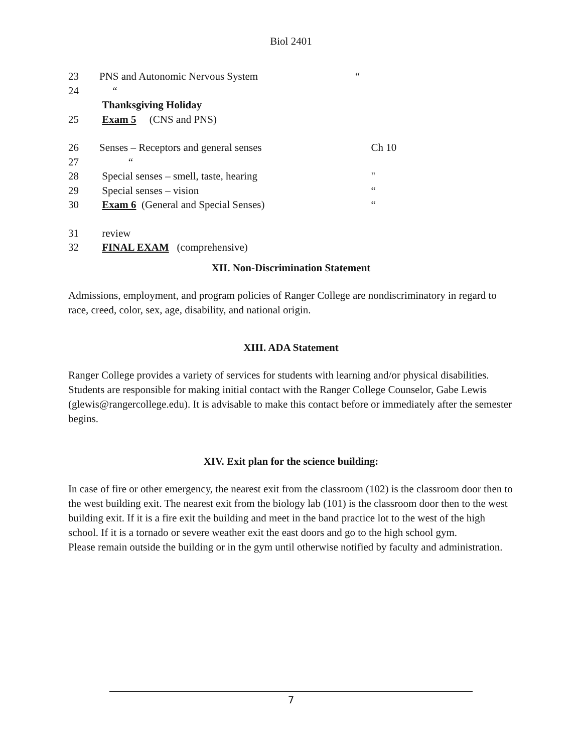Biol 2401
| 23 | PNS and Autonomic Nervous System | “ |
| 24 | “ | |
| | Thanksgiving Holiday | |
| 25 | Exam 5 (CNS and PNS) | |
| 26 | Senses – Receptors and general senses | Ch 10 |
| 27 | “ | |
| 28 | Special senses – smell, taste, hearing | " |
| 29 | Special senses – vision | “ |
| 30 | Exam 6 (General and Special Senses) | “ |
| 31 | review | |
| 32 | FINAL EXAM (comprehensive) | |
XII. Non-Discrimination Statement
Admissions, employment, and program policies of Ranger College are nondiscriminatory in regard to race, creed, color, sex, age, disability, and national origin.
XIII. ADA Statement
Ranger College provides a variety of services for students with learning and/or physical disabilities. Students are responsible for making initial contact with the Ranger College Counselor, Gabe Lewis (glewis@rangercollege.edu). It is advisable to make this contact before or immediately after the semester begins.
XIV. Exit plan for the science building:
In case of fire or other emergency, the nearest exit from the classroom (102) is the classroom door then to the west building exit. The nearest exit from the biology lab (101) is the classroom door then to the west building exit. If it is a fire exit the building and meet in the band practice lot to the west of the high school. If it is a tornado or severe weather exit the east doors and go to the high school gym.
Please remain outside the building or in the gym until otherwise notified by faculty and administration.
7